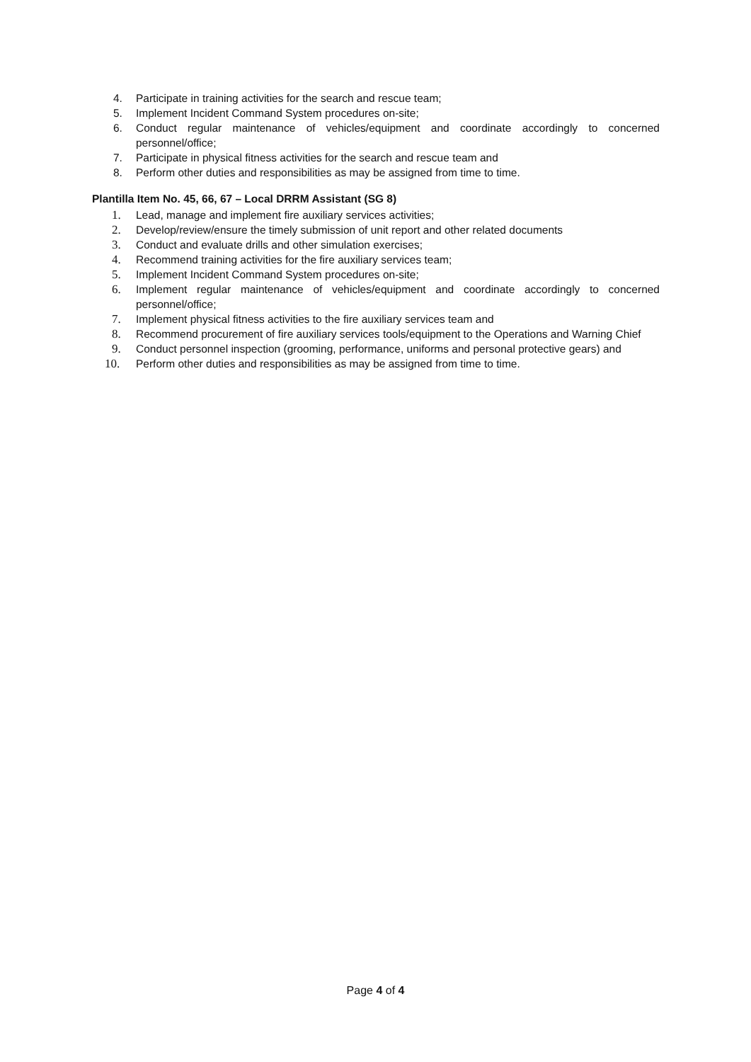4. Participate in training activities for the search and rescue team;
5. Implement Incident Command System procedures on-site;
6. Conduct regular maintenance of vehicles/equipment and coordinate accordingly to concerned personnel/office;
7. Participate in physical fitness activities for the search and rescue team and
8. Perform other duties and responsibilities as may be assigned from time to time.
Plantilla Item No. 45, 66, 67 – Local DRRM Assistant (SG 8)
1. Lead, manage and implement fire auxiliary services activities;
2. Develop/review/ensure the timely submission of unit report and other related documents
3. Conduct and evaluate drills and other simulation exercises;
4. Recommend training activities for the fire auxiliary services team;
5. Implement Incident Command System procedures on-site;
6. Implement regular maintenance of vehicles/equipment and coordinate accordingly to concerned personnel/office;
7. Implement physical fitness activities to the fire auxiliary services team and
8. Recommend procurement of fire auxiliary services tools/equipment to the Operations and Warning Chief
9. Conduct personnel inspection (grooming, performance, uniforms and personal protective gears) and
10. Perform other duties and responsibilities as may be assigned from time to time.
Page 4 of 4